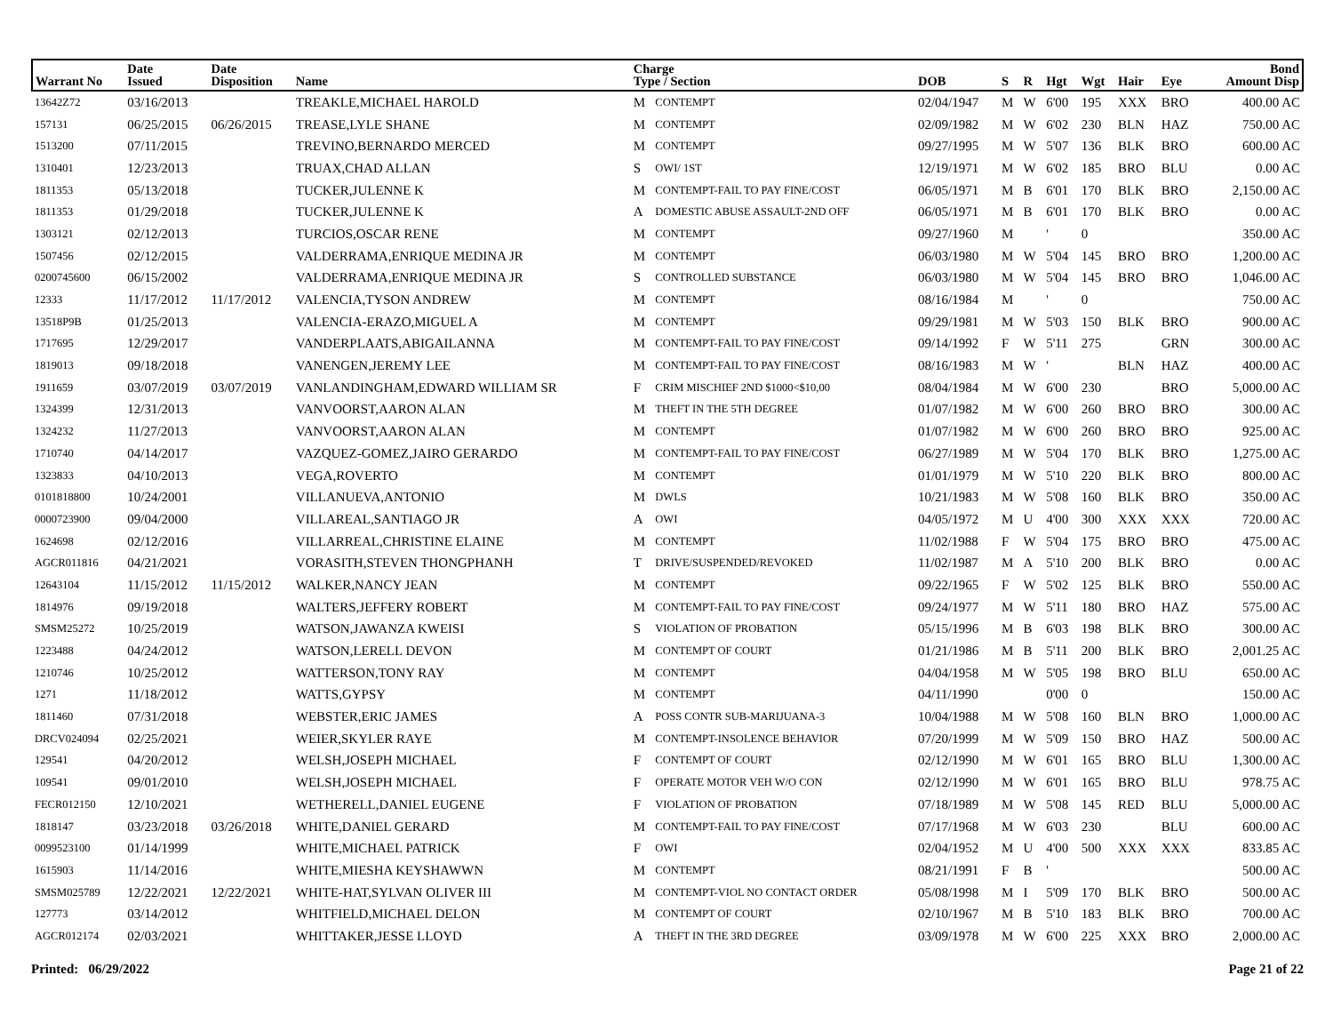| Warrant No | Date Issued | Date Disposition | Name | Charge Type / Section | | DOB | S | R | Hgt | Wgt | Hair | Eye | Bond Amount Disp |
| --- | --- | --- | --- | --- | --- | --- | --- | --- | --- | --- | --- | --- | --- |
| 13642Z72 | 03/16/2013 | | TREAKLE,MICHAEL HAROLD | M | CONTEMPT | 02/04/1947 | M | W | 6'00 | 195 | XXX | BRO | 400.00 AC |
| 157131 | 06/25/2015 | 06/26/2015 | TREASE,LYLE SHANE | M | CONTEMPT | 02/09/1982 | M | W | 6'02 | 230 | BLN | HAZ | 750.00 AC |
| 1513200 | 07/11/2015 | | TREVINO,BERNARDO MERCED | M | CONTEMPT | 09/27/1995 | M | W | 5'07 | 136 | BLK | BRO | 600.00 AC |
| 1310401 | 12/23/2013 | | TRUAX,CHAD ALLAN | S | OWI/ 1ST | 12/19/1971 | M | W | 6'02 | 185 | BRO | BLU | 0.00 AC |
| 1811353 | 05/13/2018 | | TUCKER,JULENNE K | M | CONTEMPT-FAIL TO PAY FINE/COST | 06/05/1971 | M | B | 6'01 | 170 | BLK | BRO | 2,150.00 AC |
| 1811353 | 01/29/2018 | | TUCKER,JULENNE K | A | DOMESTIC ABUSE ASSAULT-2ND OFF | 06/05/1971 | M | B | 6'01 | 170 | BLK | BRO | 0.00 AC |
| 1303121 | 02/12/2013 | | TURCIOS,OSCAR RENE | M | CONTEMPT | 09/27/1960 | M | | ' | 0 | | | 350.00 AC |
| 1507456 | 02/12/2015 | | VALDERRAMA,ENRIQUE MEDINA JR | M | CONTEMPT | 06/03/1980 | M | W | 5'04 | 145 | BRO | BRO | 1,200.00 AC |
| 0200745600 | 06/15/2002 | | VALDERRAMA,ENRIQUE MEDINA JR | S | CONTROLLED SUBSTANCE | 06/03/1980 | M | W | 5'04 | 145 | BRO | BRO | 1,046.00 AC |
| 12333 | 11/17/2012 | 11/17/2012 | VALENCIA,TYSON ANDREW | M | CONTEMPT | 08/16/1984 | M | | ' | 0 | | | 750.00 AC |
| 13518P9B | 01/25/2013 | | VALENCIA-ERAZO,MIGUEL A | M | CONTEMPT | 09/29/1981 | M | W | 5'03 | 150 | BLK | BRO | 900.00 AC |
| 1717695 | 12/29/2017 | | VANDERPLAATS,ABIGAILANNA | M | CONTEMPT-FAIL TO PAY FINE/COST | 09/14/1992 | F | W | 5'11 | 275 | | GRN | 300.00 AC |
| 1819013 | 09/18/2018 | | VANENGEN,JEREMY LEE | M | CONTEMPT-FAIL TO PAY FINE/COST | 08/16/1983 | M | W | ' | | BLN | HAZ | 400.00 AC |
| 1911659 | 03/07/2019 | 03/07/2019 | VANLANDINGHAM,EDWARD WILLIAM SR | F | CRIM MISCHIEF 2ND $1000<$10,00 | 08/04/1984 | M | W | 6'00 | 230 | | BRO | 5,000.00 AC |
| 1324399 | 12/31/2013 | | VANVOORST,AARON ALAN | M | THEFT IN THE 5TH DEGREE | 01/07/1982 | M | W | 6'00 | 260 | BRO | BRO | 300.00 AC |
| 1324232 | 11/27/2013 | | VANVOORST,AARON ALAN | M | CONTEMPT | 01/07/1982 | M | W | 6'00 | 260 | BRO | BRO | 925.00 AC |
| 1710740 | 04/14/2017 | | VAZQUEZ-GOMEZ,JAIRO GERARDO | M | CONTEMPT-FAIL TO PAY FINE/COST | 06/27/1989 | M | W | 5'04 | 170 | BLK | BRO | 1,275.00 AC |
| 1323833 | 04/10/2013 | | VEGA,ROVERTO | M | CONTEMPT | 01/01/1979 | M | W | 5'10 | 220 | BLK | BRO | 800.00 AC |
| 0101818800 | 10/24/2001 | | VILLANUEVA,ANTONIO | M | DWLS | 10/21/1983 | M | W | 5'08 | 160 | BLK | BRO | 350.00 AC |
| 0000723900 | 09/04/2000 | | VILLAREAL,SANTIAGO JR | A | OWI | 04/05/1972 | M | U | 4'00 | 300 | XXX | XXX | 720.00 AC |
| 1624698 | 02/12/2016 | | VILLARREAL,CHRISTINE ELAINE | M | CONTEMPT | 11/02/1988 | F | W | 5'04 | 175 | BRO | BRO | 475.00 AC |
| AGCR011816 | 04/21/2021 | | VORASITH,STEVEN THONGPHANH | T | DRIVE/SUSPENDED/REVOKED | 11/02/1987 | M | A | 5'10 | 200 | BLK | BRO | 0.00 AC |
| 12643104 | 11/15/2012 | 11/15/2012 | WALKER,NANCY JEAN | M | CONTEMPT | 09/22/1965 | F | W | 5'02 | 125 | BLK | BRO | 550.00 AC |
| 1814976 | 09/19/2018 | | WALTERS,JEFFERY ROBERT | M | CONTEMPT-FAIL TO PAY FINE/COST | 09/24/1977 | M | W | 5'11 | 180 | BRO | HAZ | 575.00 AC |
| SMSM25272 | 10/25/2019 | | WATSON,JAWANZA KWEISI | S | VIOLATION OF PROBATION | 05/15/1996 | M | B | 6'03 | 198 | BLK | BRO | 300.00 AC |
| 1223488 | 04/24/2012 | | WATSON,LERELL DEVON | M | CONTEMPT OF COURT | 01/21/1986 | M | B | 5'11 | 200 | BLK | BRO | 2,001.25 AC |
| 1210746 | 10/25/2012 | | WATTERSON,TONY RAY | M | CONTEMPT | 04/04/1958 | M | W | 5'05 | 198 | BRO | BLU | 650.00 AC |
| 1271 | 11/18/2012 | | WATTS,GYPSY | M | CONTEMPT | 04/11/1990 | | | 0'00 | 0 | | | 150.00 AC |
| 1811460 | 07/31/2018 | | WEBSTER,ERIC JAMES | A | POSS CONTR SUB-MARIJUANA-3 | 10/04/1988 | M | W | 5'08 | 160 | BLN | BRO | 1,000.00 AC |
| DRCV024094 | 02/25/2021 | | WEIER,SKYLER RAYE | M | CONTEMPT-INSOLENCE BEHAVIOR | 07/20/1999 | M | W | 5'09 | 150 | BRO | HAZ | 500.00 AC |
| 129541 | 04/20/2012 | | WELSH,JOSEPH MICHAEL | F | CONTEMPT OF COURT | 02/12/1990 | M | W | 6'01 | 165 | BRO | BLU | 1,300.00 AC |
| 109541 | 09/01/2010 | | WELSH,JOSEPH MICHAEL | F | OPERATE MOTOR VEH W/O CON | 02/12/1990 | M | W | 6'01 | 165 | BRO | BLU | 978.75 AC |
| FECR012150 | 12/10/2021 | | WETHERELL,DANIEL EUGENE | F | VIOLATION OF PROBATION | 07/18/1989 | M | W | 5'08 | 145 | RED | BLU | 5,000.00 AC |
| 1818147 | 03/23/2018 | 03/26/2018 | WHITE,DANIEL GERARD | M | CONTEMPT-FAIL TO PAY FINE/COST | 07/17/1968 | M | W | 6'03 | 230 | | BLU | 600.00 AC |
| 0099523100 | 01/14/1999 | | WHITE,MICHAEL PATRICK | F | OWI | 02/04/1952 | M | U | 4'00 | 500 | XXX | XXX | 833.85 AC |
| 1615903 | 11/14/2016 | | WHITE,MIESHA KEYSHAWWN | M | CONTEMPT | 08/21/1991 | F | B | ' | | | | 500.00 AC |
| SMSM025789 | 12/22/2021 | 12/22/2021 | WHITE-HAT,SYLVAN OLIVER III | M | CONTEMPT-VIOL NO CONTACT ORDER | 05/08/1998 | M | I | 5'09 | 170 | BLK | BRO | 500.00 AC |
| 127773 | 03/14/2012 | | WHITFIELD,MICHAEL DELON | M | CONTEMPT OF COURT | 02/10/1967 | M | B | 5'10 | 183 | BLK | BRO | 700.00 AC |
| AGCR012174 | 02/03/2021 | | WHITTAKER,JESSE LLOYD | A | THEFT IN THE 3RD DEGREE | 03/09/1978 | M | W | 6'00 | 225 | XXX | BRO | 2,000.00 AC |
Printed: 06/29/2022 Page 21 of 22